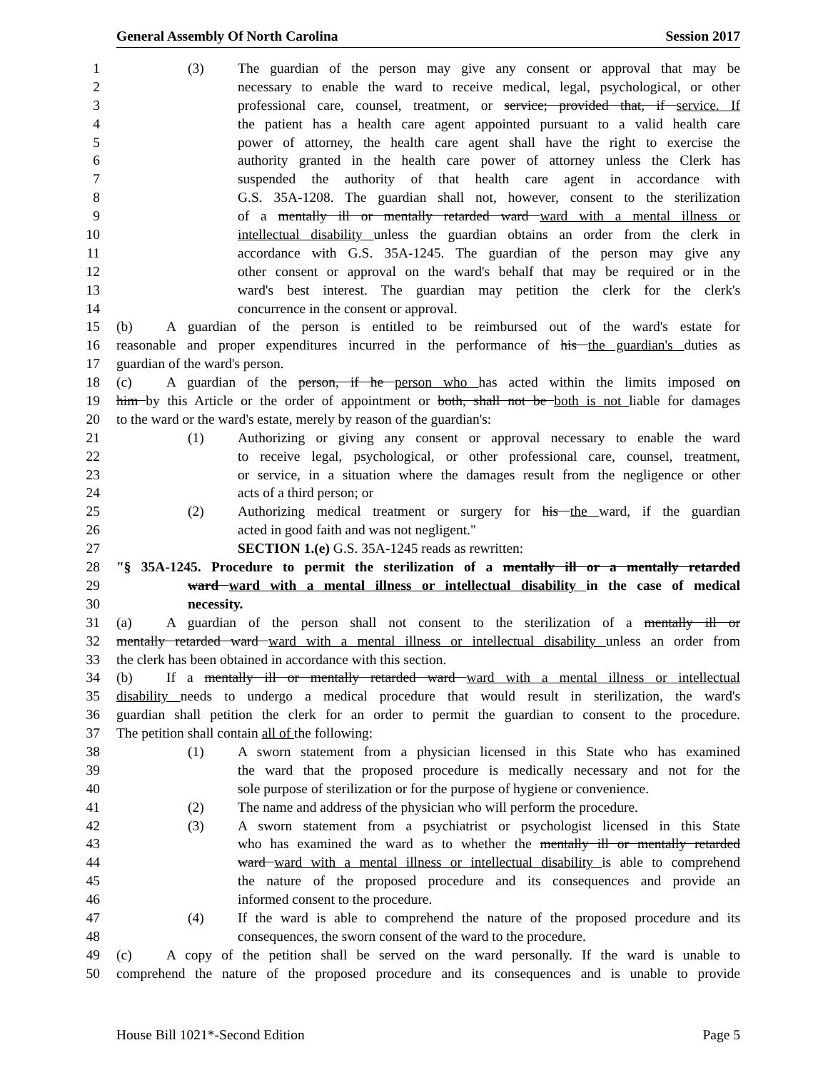General Assembly Of North Carolina Session 2017
1 (3) The guardian of the person may give any consent or approval that may be
2 necessary to enable the ward to receive medical, legal, psychological, or other
3 professional care, counsel, treatment, or service; provided that, if service. If
4 the patient has a health care agent appointed pursuant to a valid health care
5 power of attorney, the health care agent shall have the right to exercise the
6 authority granted in the health care power of attorney unless the Clerk has
7 suspended the authority of that health care agent in accordance with
8 G.S. 35A-1208. The guardian shall not, however, consent to the sterilization
9 of a mentally ill or mentally retarded ward ward with a mental illness or
10 intellectual disability unless the guardian obtains an order from the clerk in
11 accordance with G.S. 35A-1245. The guardian of the person may give any
12 other consent or approval on the ward's behalf that may be required or in the
13 ward's best interest. The guardian may petition the clerk for the clerk's
14 concurrence in the consent or approval.
15 (b) A guardian of the person is entitled to be reimbursed out of the ward's estate for
16 reasonable and proper expenditures incurred in the performance of his the guardian's duties as
17 guardian of the ward's person.
18 (c) A guardian of the person, if he person who has acted within the limits imposed on
19 him by this Article or the order of appointment or both, shall not be both is not liable for damages
20 to the ward or the ward's estate, merely by reason of the guardian's:
21 (1) Authorizing or giving any consent or approval necessary to enable the ward
22 to receive legal, psychological, or other professional care, counsel, treatment,
23 or service, in a situation where the damages result from the negligence or other
24 acts of a third person; or
25 (2) Authorizing medical treatment or surgery for his the ward, if the guardian
26 acted in good faith and was not negligent."
27 SECTION 1.(e) G.S. 35A-1245 reads as rewritten:
28 "§ 35A-1245. Procedure to permit the sterilization of a mentally ill or a mentally retarded
29 ward ward with a mental illness or intellectual disability in the case of medical
30 necessity.
31 (a) A guardian of the person shall not consent to the sterilization of a mentally ill or
32 mentally retarded ward ward with a mental illness or intellectual disability unless an order from
33 the clerk has been obtained in accordance with this section.
34 (b) If a mentally ill or mentally retarded ward ward with a mental illness or intellectual
35 disability needs to undergo a medical procedure that would result in sterilization, the ward's
36 guardian shall petition the clerk for an order to permit the guardian to consent to the procedure.
37 The petition shall contain all of the following:
38 (1) A sworn statement from a physician licensed in this State who has examined
39 the ward that the proposed procedure is medically necessary and not for the
40 sole purpose of sterilization or for the purpose of hygiene or convenience.
41 (2) The name and address of the physician who will perform the procedure.
42 (3) A sworn statement from a psychiatrist or psychologist licensed in this State
43 who has examined the ward as to whether the mentally ill or mentally retarded
44 ward ward with a mental illness or intellectual disability is able to comprehend
45 the nature of the proposed procedure and its consequences and provide an
46 informed consent to the procedure.
47 (4) If the ward is able to comprehend the nature of the proposed procedure and its
48 consequences, the sworn consent of the ward to the procedure.
49 (c) A copy of the petition shall be served on the ward personally. If the ward is unable to
50 comprehend the nature of the proposed procedure and its consequences and is unable to provide
House Bill 1021*-Second Edition Page 5